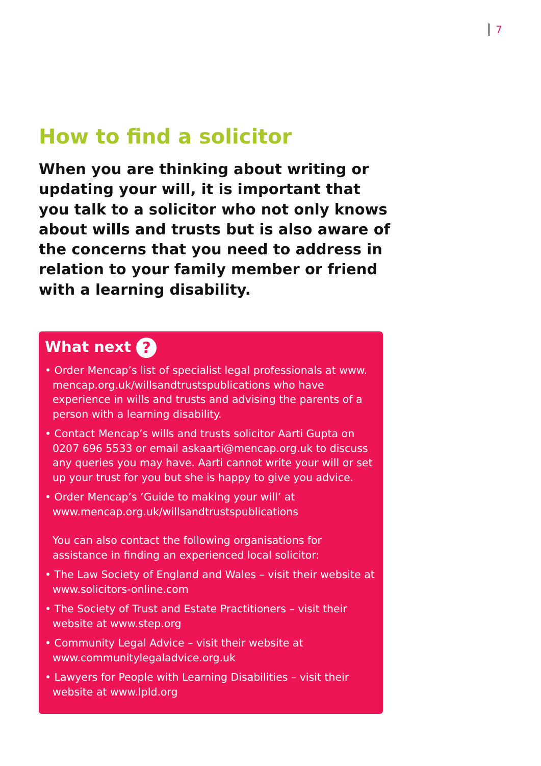7
How to find a solicitor
When you are thinking about writing or updating your will, it is important that you talk to a solicitor who not only knows about wills and trusts but is also aware of the concerns that you need to address in relation to your family member or friend with a learning disability.
What next ?
• Order Mencap’s list of specialist legal professionals at www. mencap.org.uk/willsandtrustspublications who have experience in wills and trusts and advising the parents of a person with a learning disability.
• Contact Mencap’s wills and trusts solicitor Aarti Gupta on 0207 696 5533 or email askaarti@mencap.org.uk to discuss any queries you may have. Aarti cannot write your will or set up your trust for you but she is happy to give you advice.
• Order Mencap’s ‘Guide to making your will’ at www.mencap.org.uk/willsandtrustspublications
You can also contact the following organisations for assistance in finding an experienced local solicitor:
• The Law Society of England and Wales – visit their website at www.solicitors-online.com
• The Society of Trust and Estate Practitioners – visit their website at www.step.org
• Community Legal Advice – visit their website at www.communitylegaladvice.org.uk
• Lawyers for People with Learning Disabilities – visit their website at www.lpld.org